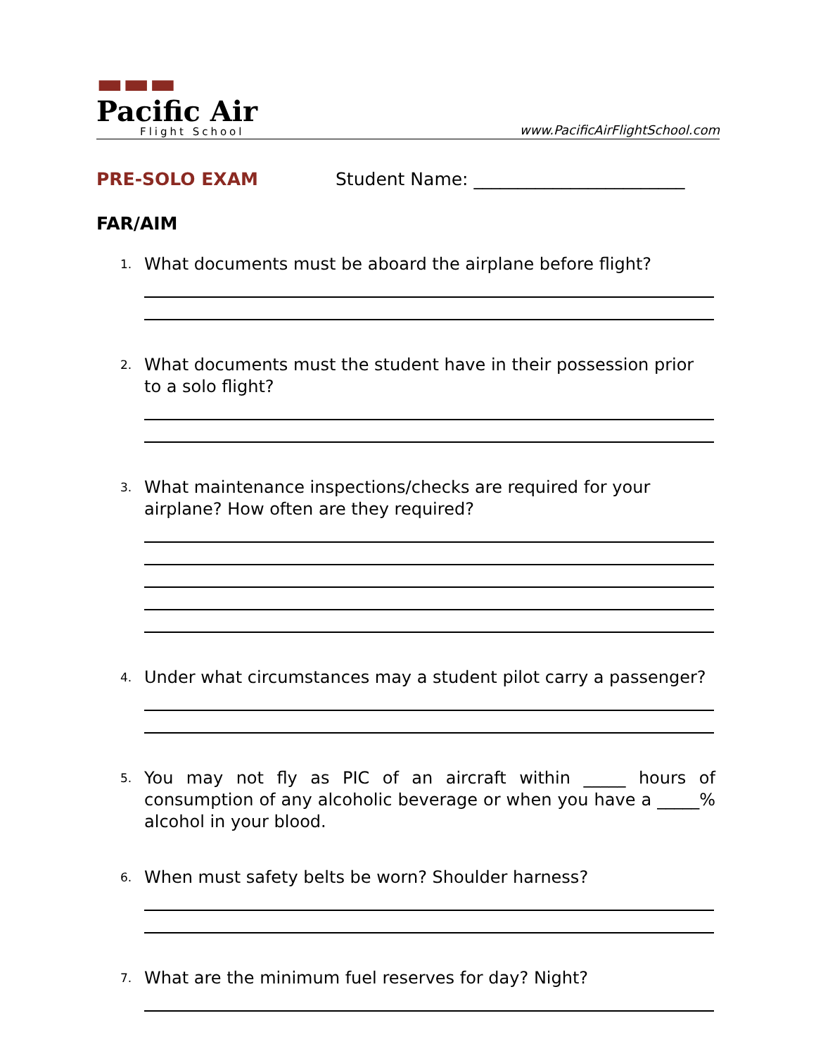▬▬▬
Pacific Air
Flight School
www.PacificAirFlightSchool.com
PRE-SOLO EXAM Student Name: ________________________
FAR/AIM
1.
What documents must be aboard the airplane before flight?
2.
What documents must the student have in their possession prior to a solo flight?
3.
What maintenance inspections/checks are required for your airplane? How often are they required?
4.
Under what circumstances may a student pilot carry a passenger?
5.
You may not fly as PIC of an aircraft within _____ hours of consumption of any alcoholic beverage or when you have a _____% alcohol in your blood.
6.
When must safety belts be worn? Shoulder harness?
7.
What are the minimum fuel reserves for day? Night?